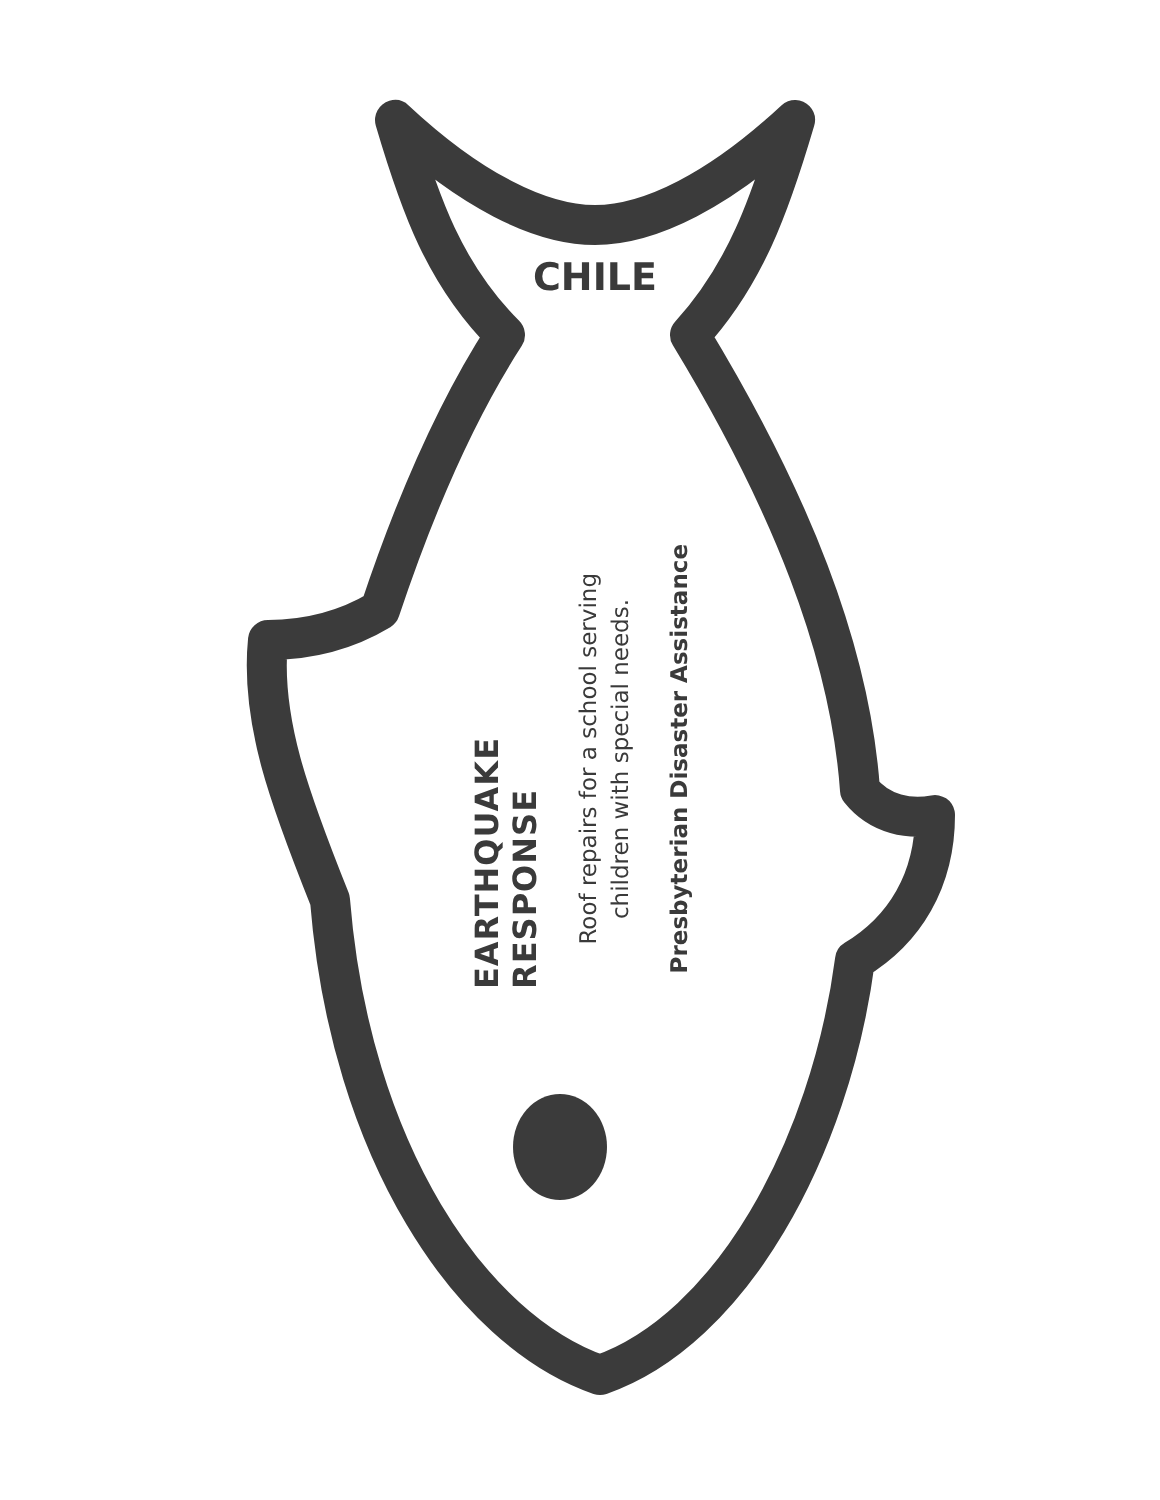CHILE
EARTHQUAKE RESPONSE
Roof repairs for a school serving
children with special needs.
Presbyterian Disaster Assistance